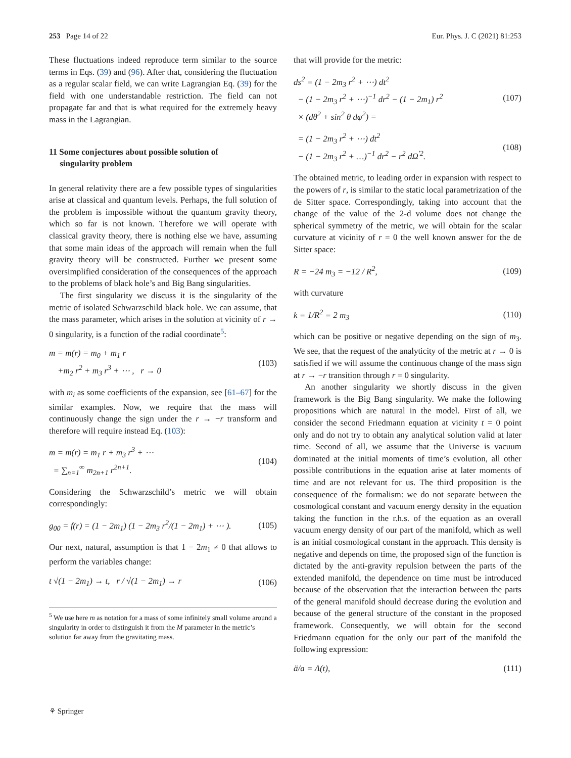253 Page 14 of 22 Eur. Phys. J. C (2021) 81:253
These fluctuations indeed reproduce term similar to the source terms in Eqs. (39) and (96). After that, considering the fluctuation as a regular scalar field, we can write Lagrangian Eq. (39) for the field with one understandable restriction. The field can not propagate far and that is what required for the extremely heavy mass in the Lagrangian.
11 Some conjectures about possible solution of
singularity problem
In general relativity there are a few possible types of singularities arise at classical and quantum levels. Perhaps, the full solution of the problem is impossible without the quantum gravity theory, which so far is not known. Therefore we will operate with classical gravity theory, there is nothing else we have, assuming that some main ideas of the approach will remain when the full gravity theory will be constructed. Further we present some oversimplified consideration of the consequences of the approach to the problems of black hole’s and Big Bang singularities.
The first singularity we discuss it is the singularity of the metric of isolated Schwarzschild black hole. We can assume, that the mass parameter, which arises in the solution at vicinity of r → 0 singularity, is a function of the radial coordinate<sup>5</sup>:
m = m(r) = m<sub>0</sub> + m<sub>1</sub> r
+m<sub>2</sub> r<sup>2</sup> + m<sub>3</sub> r<sup>3</sup> + ⋯ , r → 0 (103)
with m<sub>i</sub> as some coefficients of the expansion, see [61–67] for the similar examples. Now, we require that the mass will continuously change the sign under the r → −r transform and therefore will require instead Eq. (103):
m = m(r) = m<sub>1</sub> r + m<sub>3</sub> r<sup>3</sup> + ⋯
= ∑<sub>n=1</sub><sup>∞</sup> m<sub>2n+1</sub> r<sup>2n+1</sup>. (104)
Considering the Schwarzschild’s metric we will obtain correspondingly:
g<sub>00</sub> = f(r) = (1 − 2m<sub>1</sub>) (1 − 2m<sub>3</sub> r<sup>2</sup>/(1 − 2m<sub>1</sub>) + ⋯ ). (105)
Our next, natural, assumption is that 1 − 2m<sub>1</sub> ≠ 0 that allows to perform the variables change:
t √(1 − 2m<sub>1</sub>) → t, r / √(1 − 2m<sub>1</sub>) → r (106)
<sup>5</sup> We use here m as notation for a mass of some infinitely small volume around a singularity in order to distinguish it from the M parameter in the metric’s solution far away from the gravitating mass.
that will provide for the metric:
ds<sup>2</sup> = (1 − 2m<sub>3</sub> r<sup>2</sup> + ⋯) dt<sup>2</sup>
− (1 − 2m<sub>3</sub> r<sup>2</sup> + ⋯)<sup>−1</sup> dr<sup>2</sup> − (1 − 2m<sub>1</sub>) r<sup>2</sup>
× (dθ<sup>2</sup> + sin<sup>2</sup> θ dφ<sup>2</sup>) = (107)
= (1 − 2m<sub>3</sub> r<sup>2</sup> + ⋯) dt<sup>2</sup>
− (1 − 2m<sub>3</sub> r<sup>2</sup> + …)<sup>−1</sup> dr<sup>2</sup> − r<sup>2</sup> dΩ<sup>′2</sup>. (108)
The obtained metric, to leading order in expansion with respect to the powers of r, is similar to the static local parametrization of the de Sitter space. Correspondingly, taking into account that the change of the value of the 2-d volume does not change the spherical symmetry of the metric, we will obtain for the scalar curvature at vicinity of r = 0 the well known answer for the de Sitter space:
R = −24 m<sub>3</sub> = −12 / R<sup>2</sup>, (109)
with curvature
k = 1/R<sup>2</sup> = 2 m<sub>3</sub> (110)
which can be positive or negative depending on the sign of m<sub>3</sub>. We see, that the request of the analyticity of the metric at r → 0 is satisfied if we will assume the continuous change of the mass sign at r → −r transition through r = 0 singularity.
An another singularity we shortly discuss in the given framework is the Big Bang singularity. We make the following propositions which are natural in the model. First of all, we consider the second Friedmann equation at vicinity t = 0 point only and do not try to obtain any analytical solution valid at later time. Second of all, we assume that the Universe is vacuum dominated at the initial moments of time’s evolution, all other possible contributions in the equation arise at later moments of time and are not relevant for us. The third proposition is the consequence of the formalism: we do not separate between the cosmological constant and vacuum energy density in the equation taking the function in the r.h.s. of the equation as an overall vacuum energy density of our part of the manifold, which as well is an initial cosmological constant in the approach. This density is negative and depends on time, the proposed sign of the function is dictated by the anti-gravity repulsion between the parts of the extended manifold, the dependence on time must be introduced because of the observation that the interaction between the parts of the general manifold should decrease during the evolution and because of the general structure of the constant in the proposed framework. Consequently, we will obtain for the second Friedmann equation for the only our part of the manifold the following expression:
ä/a = Λ(t), (111)
⚘ Springer